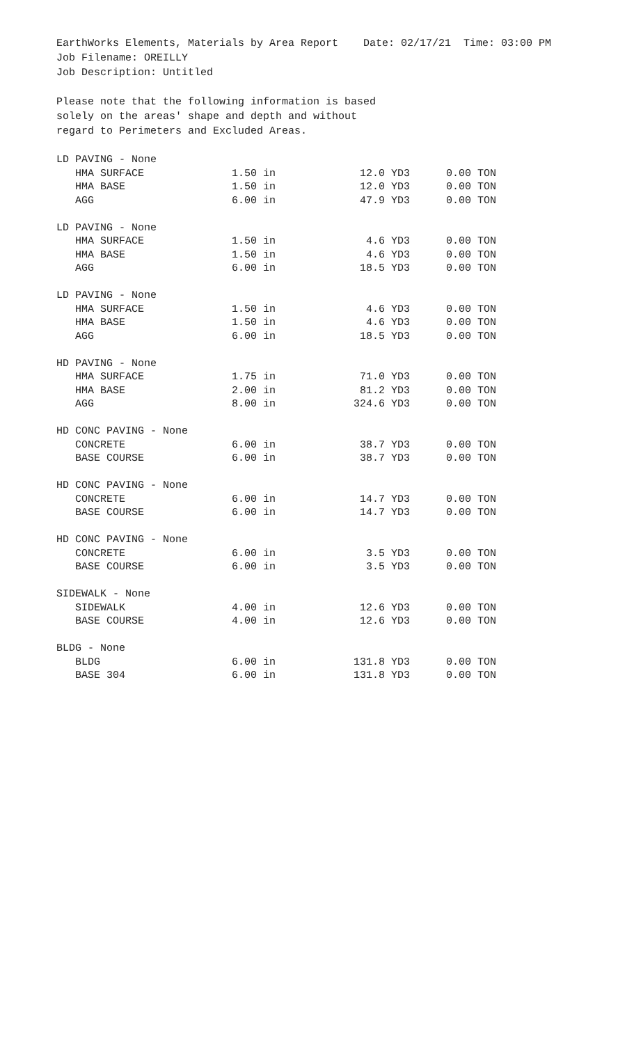EarthWorks Elements, Materials by Area Report Date: 02/17/21 Time: 03:00 PM
Job Filename: OREILLY
Job Description: Untitled
Please note that the following information is based
solely on the areas' shape and depth and without
regard to Perimeters and Excluded Areas.
| LD PAVING - None | | | | |
| HMA SURFACE | 1.50 in | 12.0 | YD3 | 0.00 TON |
| HMA BASE | 1.50 in | 12.0 | YD3 | 0.00 TON |
| AGG | 6.00 in | 47.9 | YD3 | 0.00 TON |
| LD PAVING - None | | | | |
| HMA SURFACE | 1.50 in | 4.6 | YD3 | 0.00 TON |
| HMA BASE | 1.50 in | 4.6 | YD3 | 0.00 TON |
| AGG | 6.00 in | 18.5 | YD3 | 0.00 TON |
| LD PAVING - None | | | | |
| HMA SURFACE | 1.50 in | 4.6 | YD3 | 0.00 TON |
| HMA BASE | 1.50 in | 4.6 | YD3 | 0.00 TON |
| AGG | 6.00 in | 18.5 | YD3 | 0.00 TON |
| HD PAVING - None | | | | |
| HMA SURFACE | 1.75 in | 71.0 | YD3 | 0.00 TON |
| HMA BASE | 2.00 in | 81.2 | YD3 | 0.00 TON |
| AGG | 8.00 in | 324.6 | YD3 | 0.00 TON |
| HD CONC PAVING - None | | | | |
| CONCRETE | 6.00 in | 38.7 | YD3 | 0.00 TON |
| BASE COURSE | 6.00 in | 38.7 | YD3 | 0.00 TON |
| HD CONC PAVING - None | | | | |
| CONCRETE | 6.00 in | 14.7 | YD3 | 0.00 TON |
| BASE COURSE | 6.00 in | 14.7 | YD3 | 0.00 TON |
| HD CONC PAVING - None | | | | |
| CONCRETE | 6.00 in | 3.5 | YD3 | 0.00 TON |
| BASE COURSE | 6.00 in | 3.5 | YD3 | 0.00 TON |
| SIDEWALK - None | | | | |
| SIDEWALK | 4.00 in | 12.6 | YD3 | 0.00 TON |
| BASE COURSE | 4.00 in | 12.6 | YD3 | 0.00 TON |
| BLDG - None | | | | |
| BLDG | 6.00 in | 131.8 | YD3 | 0.00 TON |
| BASE 304 | 6.00 in | 131.8 | YD3 | 0.00 TON |